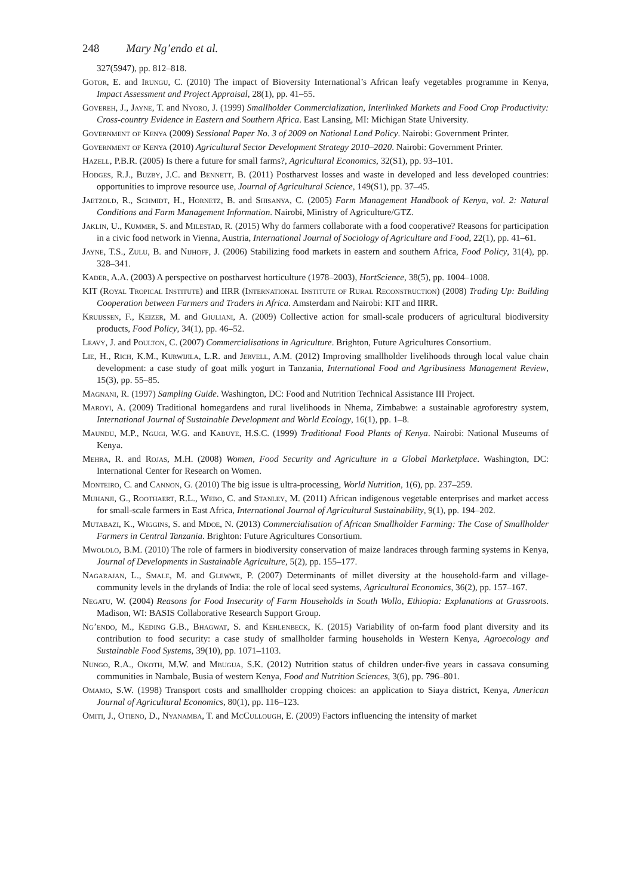248 Mary Ng’endo et al.
327(5947), pp. 812–818.
Gotor, E. and Irungu, C. (2010) The impact of Bioversity International’s African leafy vegetables programme in Kenya, Impact Assessment and Project Appraisal, 28(1), pp. 41–55.
Govereh, J., Jayne, T. and Nyoro, J. (1999) Smallholder Commercialization, Interlinked Markets and Food Crop Productivity: Cross-country Evidence in Eastern and Southern Africa. East Lansing, MI: Michigan State University.
Government of Kenya (2009) Sessional Paper No. 3 of 2009 on National Land Policy. Nairobi: Government Printer.
Government of Kenya (2010) Agricultural Sector Development Strategy 2010–2020. Nairobi: Government Printer.
Hazell, P.B.R. (2005) Is there a future for small farms?, Agricultural Economics, 32(S1), pp. 93–101.
Hodges, R.J., Buzby, J.C. and Bennett, B. (2011) Postharvest losses and waste in developed and less developed countries: opportunities to improve resource use, Journal of Agricultural Science, 149(S1), pp. 37–45.
Jaetzold, R., Schmidt, H., Hornetz, B. and Shisanya, C. (2005) Farm Management Handbook of Kenya, vol. 2: Natural Conditions and Farm Management Information. Nairobi, Ministry of Agriculture/GTZ.
Jaklin, U., Kummer, S. and Milestad, R. (2015) Why do farmers collaborate with a food cooperative? Reasons for participation in a civic food network in Vienna, Austria, International Journal of Sociology of Agriculture and Food, 22(1), pp. 41–61.
Jayne, T.S., Zulu, B. and Nijhoff, J. (2006) Stabilizing food markets in eastern and southern Africa, Food Policy, 31(4), pp. 328–341.
Kader, A.A. (2003) A perspective on postharvest horticulture (1978–2003), HortScience, 38(5), pp. 1004–1008.
KIT (Royal Tropical Institute) and IIRR (International Institute of Rural Reconstruction) (2008) Trading Up: Building Cooperation between Farmers and Traders in Africa. Amsterdam and Nairobi: KIT and IIRR.
Kruijssen, F., Keizer, M. and Giuliani, A. (2009) Collective action for small-scale producers of agricultural biodiversity products, Food Policy, 34(1), pp. 46–52.
Leavy, J. and Poulton, C. (2007) Commercialisations in Agriculture. Brighton, Future Agricultures Consortium.
Lie, H., Rich, K.M., Kurwijila, L.R. and Jervell, A.M. (2012) Improving smallholder livelihoods through local value chain development: a case study of goat milk yogurt in Tanzania, International Food and Agribusiness Management Review, 15(3), pp. 55–85.
Magnani, R. (1997) Sampling Guide. Washington, DC: Food and Nutrition Technical Assistance III Project.
Maroyi, A. (2009) Traditional homegardens and rural livelihoods in Nhema, Zimbabwe: a sustainable agroforestry system, International Journal of Sustainable Development and World Ecology, 16(1), pp. 1–8.
Maundu, M.P., Ngugi, W.G. and Kabuye, H.S.C. (1999) Traditional Food Plants of Kenya. Nairobi: National Museums of Kenya.
Mehra, R. and Rojas, M.H. (2008) Women, Food Security and Agriculture in a Global Marketplace. Washington, DC: International Center for Research on Women.
Monteiro, C. and Cannon, G. (2010) The big issue is ultra-processing, World Nutrition, 1(6), pp. 237–259.
Muhanji, G., Roothaert, R.L., Webo, C. and Stanley, M. (2011) African indigenous vegetable enterprises and market access for small-scale farmers in East Africa, International Journal of Agricultural Sustainability, 9(1), pp. 194–202.
Mutabazi, K., Wiggins, S. and Mdoe, N. (2013) Commercialisation of African Smallholder Farming: The Case of Smallholder Farmers in Central Tanzania. Brighton: Future Agricultures Consortium.
Mwololo, B.M. (2010) The role of farmers in biodiversity conservation of maize landraces through farming systems in Kenya, Journal of Developments in Sustainable Agriculture, 5(2), pp. 155–177.
Nagarajan, L., Smale, M. and Glewwe, P. (2007) Determinants of millet diversity at the household-farm and village-community levels in the drylands of India: the role of local seed systems, Agricultural Economics, 36(2), pp. 157–167.
Negatu, W. (2004) Reasons for Food Insecurity of Farm Households in South Wollo, Ethiopia: Explanations at Grassroots. Madison, WI: BASIS Collaborative Research Support Group.
Ng’endo, M., Keding G.B., Bhagwat, S. and Kehlenbeck, K. (2015) Variability of on-farm food plant diversity and its contribution to food security: a case study of smallholder farming households in Western Kenya, Agroecology and Sustainable Food Systems, 39(10), pp. 1071–1103.
Nungo, R.A., Okoth, M.W. and Mbugua, S.K. (2012) Nutrition status of children under-five years in cassava consuming communities in Nambale, Busia of western Kenya, Food and Nutrition Sciences, 3(6), pp. 796–801.
Omamo, S.W. (1998) Transport costs and smallholder cropping choices: an application to Siaya district, Kenya, American Journal of Agricultural Economics, 80(1), pp. 116–123.
Omiti, J., Otieno, D., Nyanamba, T. and McCullough, E. (2009) Factors influencing the intensity of market